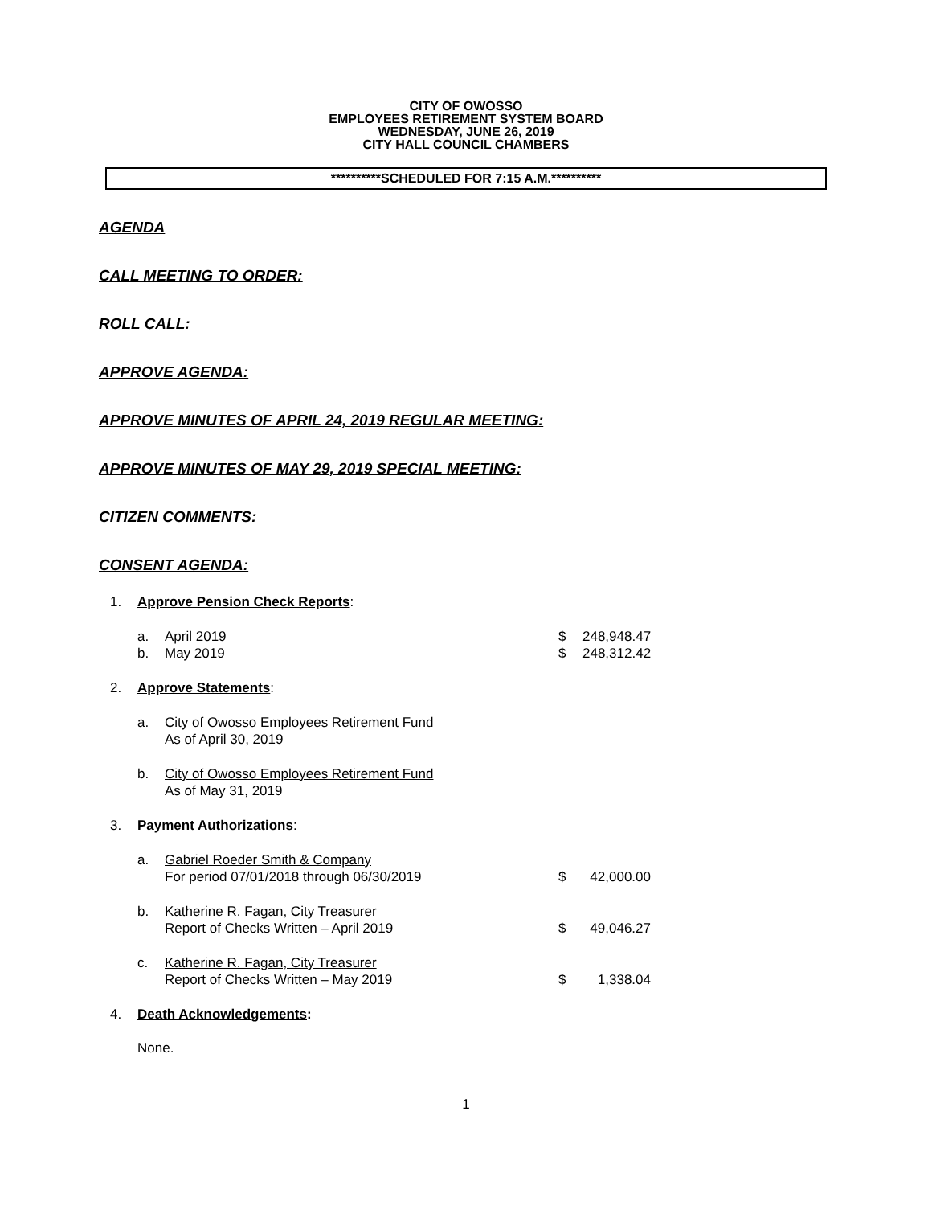CITY OF OWOSSO
EMPLOYEES RETIREMENT SYSTEM BOARD
WEDNESDAY, JUNE 26, 2019
CITY HALL COUNCIL CHAMBERS
**********SCHEDULED FOR 7:15 A.M.**********
AGENDA
CALL MEETING TO ORDER:
ROLL CALL:
APPROVE AGENDA:
APPROVE MINUTES OF APRIL 24, 2019 REGULAR MEETING:
APPROVE MINUTES OF MAY 29, 2019 SPECIAL MEETING:
CITIZEN COMMENTS:
CONSENT AGENDA:
1. Approve Pension Check Reports:
a. April 2019 $ 248,948.47
b. May 2019 $ 248,312.42
2. Approve Statements:
a. City of Owosso Employees Retirement Fund
As of April 30, 2019
b. City of Owosso Employees Retirement Fund
As of May 31, 2019
3. Payment Authorizations:
a. Gabriel Roeder Smith & Company
For period 07/01/2018 through 06/30/2019
$
42,000.00
b. Katherine R. Fagan, City Treasurer
Report of Checks Written – April 2019
$
49,046.27
c. Katherine R. Fagan, City Treasurer
Report of Checks Written – May 2019
$
1,338.04
4. Death Acknowledgements:
None.
1